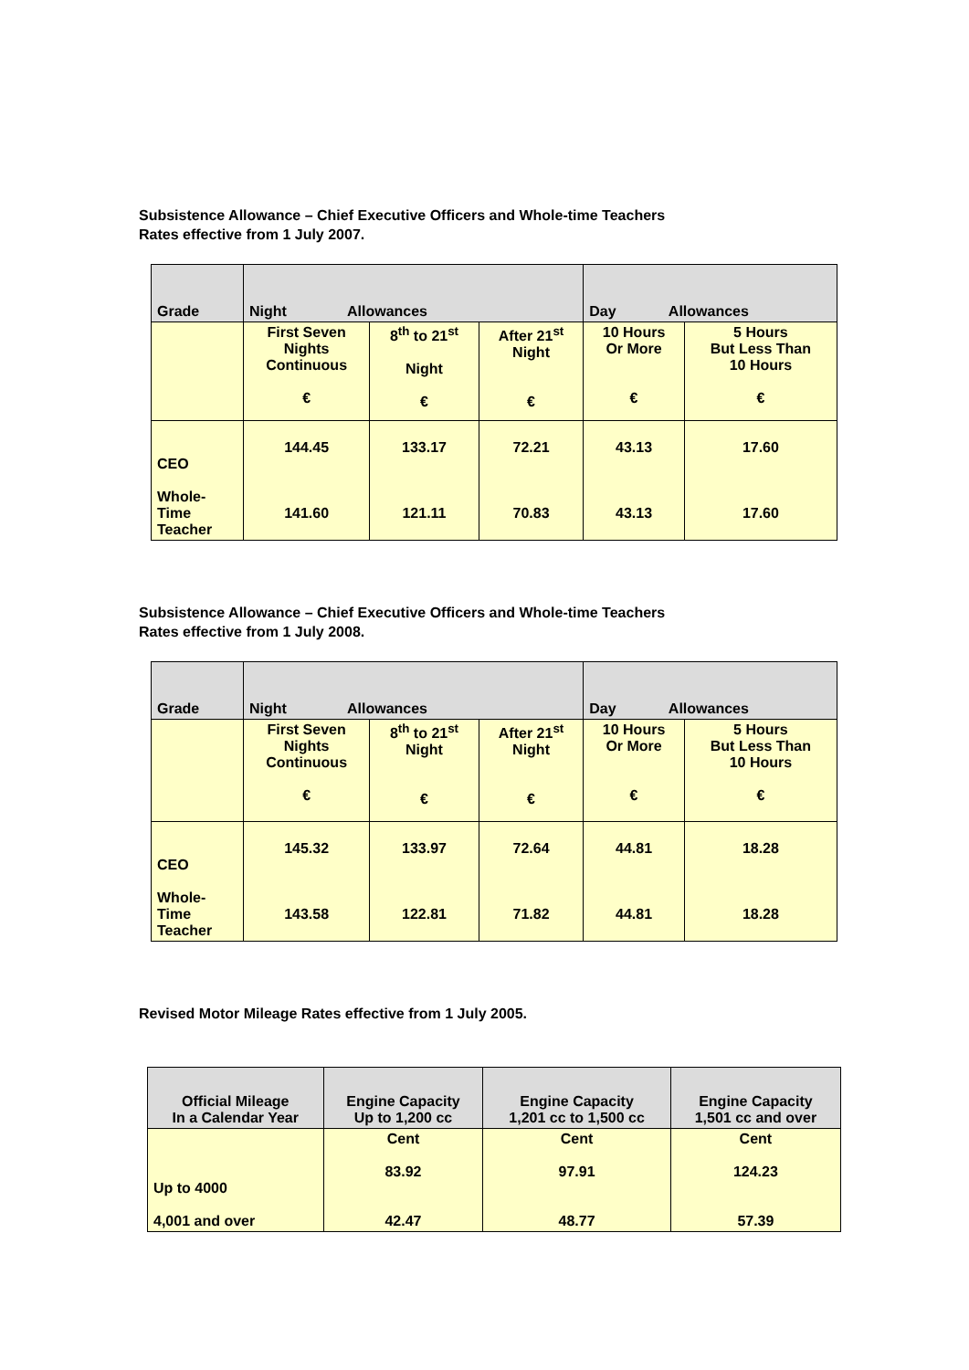Subsistence Allowance – Chief Executive Officers and Whole-time Teachers
Rates effective from 1 July 2007.
| Grade | Night Allowances | | | Day Allowances | |
| --- | --- | --- | --- | --- | --- |
| | First Seven Nights Continuous € | 8<sup>th</sup> to 21<sup>st</sup> Night € | After 21<sup>st</sup> Night € | 10 Hours Or More € | 5 Hours But Less Than 10 Hours € |
| CEO Whole- Time Teacher | 144.45 141.60 | 133.17 121.11 | 72.21 70.83 | 43.13 43.13 | 17.60 17.60 |
Subsistence Allowance – Chief Executive Officers and Whole-time Teachers
Rates effective from 1 July 2008.
| Grade | Night Allowances | | | Day Allowances | |
| --- | --- | --- | --- | --- | --- |
| | First Seven Nights Continuous € | 8<sup>th</sup> to 21<sup>st</sup> Night € | After 21<sup>st</sup> Night € | 10 Hours Or More € | 5 Hours But Less Than 10 Hours € |
| CEO Whole- Time Teacher | 145.32 143.58 | 133.97 122.81 | 72.64 71.82 | 44.81 44.81 | 18.28 18.28 |
Revised Motor Mileage Rates effective from 1 July 2005.
| Official Mileage In a Calendar Year | Engine Capacity Up to 1,200 cc | Engine Capacity 1,201 cc to 1,500 cc | Engine Capacity 1,501 cc and over |
| --- | --- | --- | --- |
| Up to 4000 4,001 and over | Cent 83.92 42.47 | Cent 97.91 48.77 | Cent 124.23 57.39 |